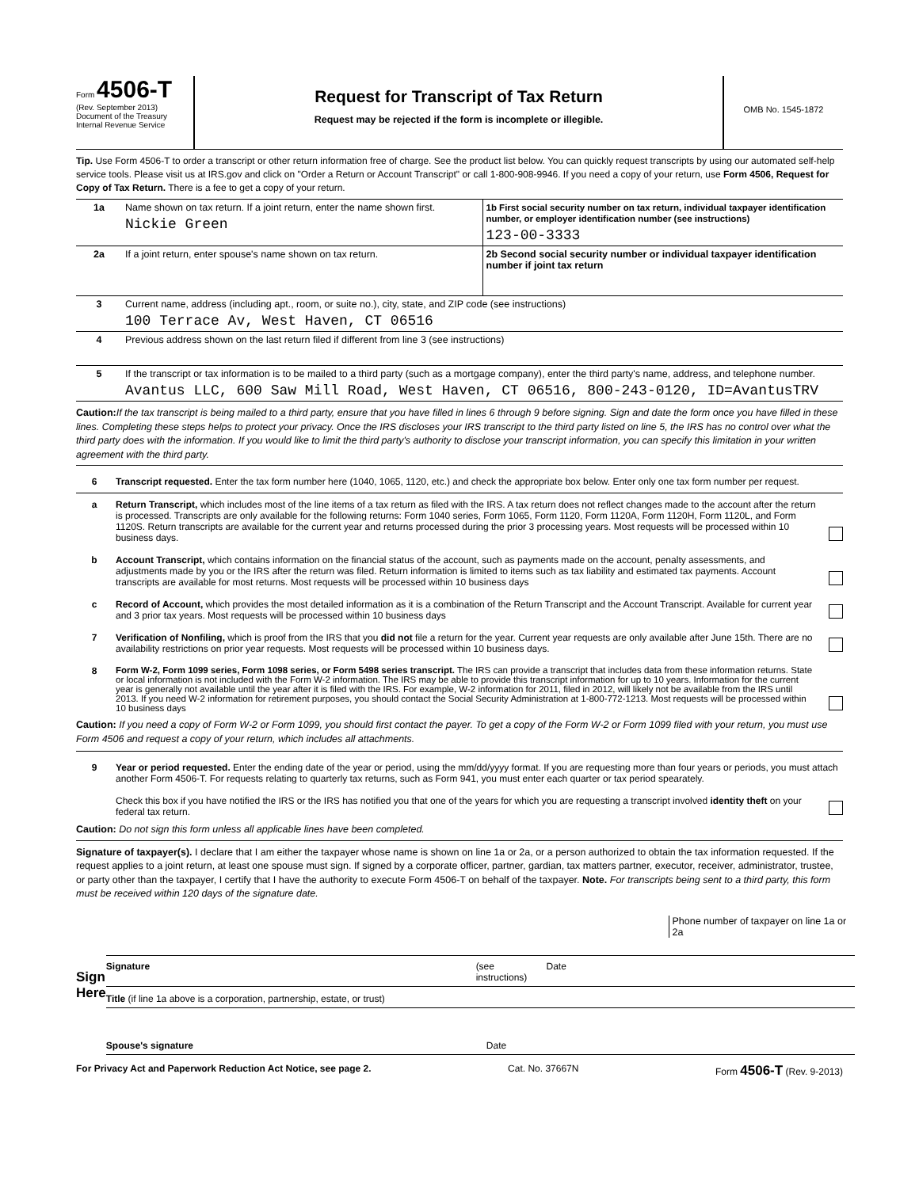Form 4506-T
(Rev. September 2013)
Document of the Treasury
Internal Revenue Service
Request for Transcript of Tax Return
Request may be rejected if the form is incomplete or illegible.
OMB No. 1545-1872
Tip. Use Form 4506-T to order a transcript or other return information free of charge. See the product list below. You can quickly request transcripts by using our automated self-help service tools. Please visit us at IRS.gov and click on "Order a Return or Account Transcript" or call 1-800-908-9946. If you need a copy of your return, use Form 4506, Request for Copy of Tax Return. There is a fee to get a copy of your return.
1a Name shown on tax return. If a joint return, enter the name shown first.
Nickie Green
1b First social security number on tax return, individual taxpayer identification number, or employer identification number (see instructions)
123-00-3333
2a If a joint return, enter spouse's name shown on tax return.
2b Second social security number or individual taxpayer identification number if joint tax return
3 Current name, address (including apt., room, or suite no.), city, state, and ZIP code (see instructions)
100 Terrace Av, West Haven, CT 06516
4 Previous address shown on the last return filed if different from line 3 (see instructions)
5 If the transcript or tax information is to be mailed to a third party (such as a mortgage company), enter the third party's name, address, and telephone number.
Avantus LLC, 600 Saw Mill Road, West Haven, CT 06516, 800-243-0120, ID=AvantusTRV
Caution: If the tax transcript is being mailed to a third party, ensure that you have filled in lines 6 through 9 before signing. Sign and date the form once you have filled in these lines. Completing these steps helps to protect your privacy. Once the IRS discloses your IRS transcript to the third party listed on line 5, the IRS has no control over what the third party does with the information. If you would like to limit the third party's authority to disclose your transcript information, you can specify this limitation in your written agreement with the third party.
6 Transcript requested. Enter the tax form number here (1040, 1065, 1120, etc.) and check the appropriate box below. Enter only one tax form number per request.
a Return Transcript, which includes most of the line items of a tax return as filed with the IRS. A tax return does not reflect changes made to the account after the return is processed. Transcripts are only available for the following returns: Form 1040 series, Form 1065, Form 1120, Form 1120A, Form 1120H, Form 1120L, and Form 1120S. Return transcripts are available for the current year and returns processed during the prior 3 processing years. Most requests will be processed within 10 business days.
b Account Transcript, which contains information on the financial status of the account, such as payments made on the account, penalty assessments, and adjustments made by you or the IRS after the return was filed. Return information is limited to items such as tax liability and estimated tax payments. Account transcripts are available for most returns. Most requests will be processed within 10 business days
c Record of Account, which provides the most detailed information as it is a combination of the Return Transcript and the Account Transcript. Available for current year and 3 prior tax years. Most requests will be processed within 10 business days
7 Verification of Nonfiling, which is proof from the IRS that you did not file a return for the year. Current year requests are only available after June 15th. There are no availability restrictions on prior year requests. Most requests will be processed within 10 business days.
8 Form W-2, Form 1099 series, Form 1098 series, or Form 5498 series transcript. The IRS can provide a transcript that includes data from these information returns. State or local information is not included with the Form W-2 information. The IRS may be able to provide this transcript information for up to 10 years. Information for the current year is generally not available until the year after it is filed with the IRS. For example, W-2 information for 2011, filed in 2012, will likely not be available from the IRS until 2013. If you need W-2 information for retirement purposes, you should contact the Social Security Administration at 1-800-772-1213. Most requests will be processed within 10 business days
Caution: If you need a copy of Form W-2 or Form 1099, you should first contact the payer. To get a copy of the Form W-2 or Form 1099 filed with your return, you must use Form 4506 and request a copy of your return, which includes all attachments.
9 Year or period requested. Enter the ending date of the year or period, using the mm/dd/yyyy format. If you are requesting more than four years or periods, you must attach another Form 4506-T. For requests relating to quarterly tax returns, such as Form 941, you must enter each quarter or tax period spearately.
Check this box if you have notified the IRS or the IRS has notified you that one of the years for which you are requesting a transcript involved identity theft on your federal tax return.
Caution: Do not sign this form unless all applicable lines have been completed.
Signature of taxpayer(s). I declare that I am either the taxpayer whose name is shown on line 1a or 2a, or a person authorized to obtain the tax information requested. If the request applies to a joint return, at least one spouse must sign. If signed by a corporate officer, partner, gardian, tax matters partner, executor, receiver, administrator, trustee, or party other than the taxpayer, I certify that I have the authority to execute Form 4506-T on behalf of the taxpayer. Note. For transcripts being sent to a third party, this form must be received within 120 days of the signature date.
Sign
Here
Phone number of taxpayer on line 1a or 2a
Signature (see instructions) Date
Title (if line 1a above is a corporation, partnership, estate, or trust)
Spouse's signature Date
For Privacy Act and Paperwork Reduction Act Notice, see page 2. Cat. No. 37667N Form 4506-T (Rev. 9-2013)